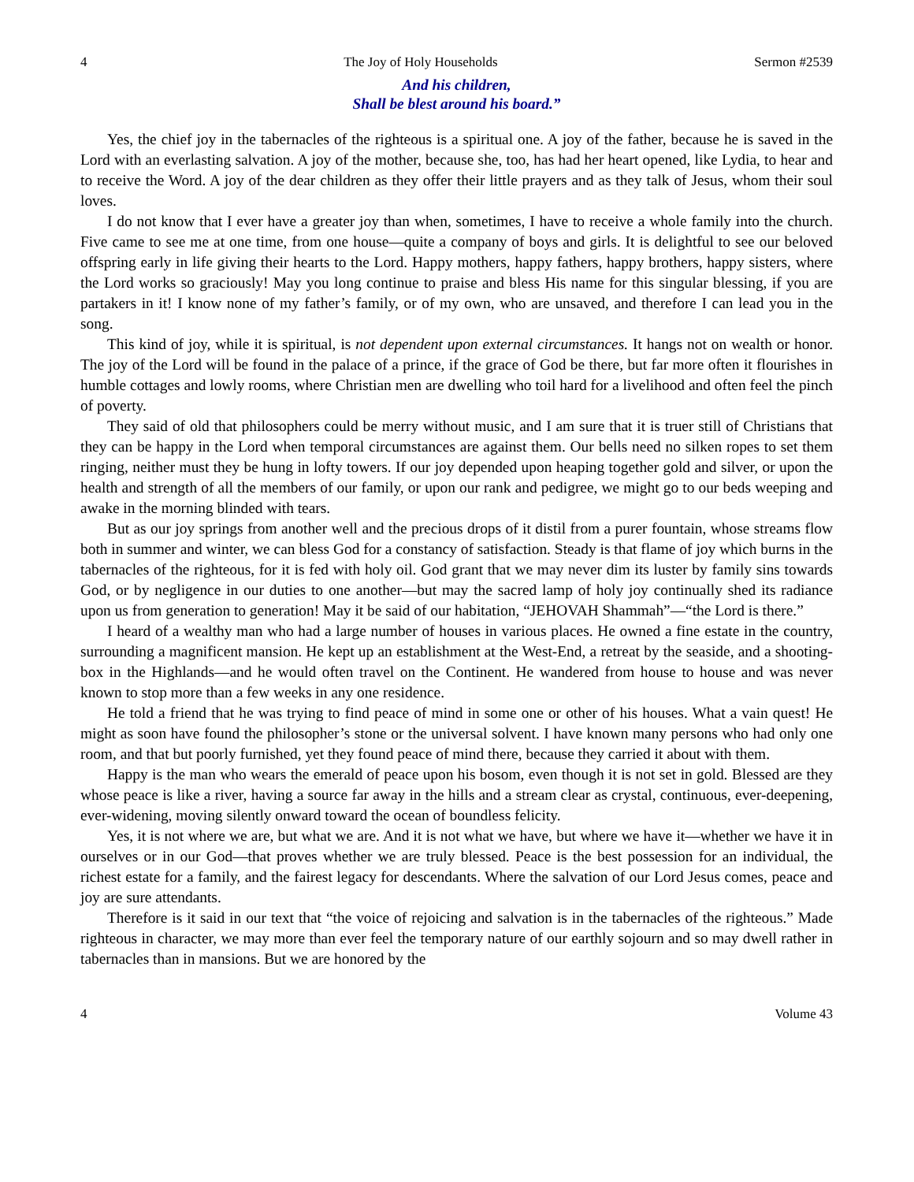4 The Joy of Holy Households Sermon #2539
And his children,
Shall be blest around his board.”
Yes, the chief joy in the tabernacles of the righteous is a spiritual one. A joy of the father, because he is saved in the Lord with an everlasting salvation. A joy of the mother, because she, too, has had her heart opened, like Lydia, to hear and to receive the Word. A joy of the dear children as they offer their little prayers and as they talk of Jesus, whom their soul loves.
I do not know that I ever have a greater joy than when, sometimes, I have to receive a whole family into the church. Five came to see me at one time, from one house—quite a company of boys and girls. It is delightful to see our beloved offspring early in life giving their hearts to the Lord. Happy mothers, happy fathers, happy brothers, happy sisters, where the Lord works so graciously! May you long continue to praise and bless His name for this singular blessing, if you are partakers in it! I know none of my father’s family, or of my own, who are unsaved, and therefore I can lead you in the song.
This kind of joy, while it is spiritual, is not dependent upon external circumstances. It hangs not on wealth or honor. The joy of the Lord will be found in the palace of a prince, if the grace of God be there, but far more often it flourishes in humble cottages and lowly rooms, where Christian men are dwelling who toil hard for a livelihood and often feel the pinch of poverty.
They said of old that philosophers could be merry without music, and I am sure that it is truer still of Christians that they can be happy in the Lord when temporal circumstances are against them. Our bells need no silken ropes to set them ringing, neither must they be hung in lofty towers. If our joy depended upon heaping together gold and silver, or upon the health and strength of all the members of our family, or upon our rank and pedigree, we might go to our beds weeping and awake in the morning blinded with tears.
But as our joy springs from another well and the precious drops of it distil from a purer fountain, whose streams flow both in summer and winter, we can bless God for a constancy of satisfaction. Steady is that flame of joy which burns in the tabernacles of the righteous, for it is fed with holy oil. God grant that we may never dim its luster by family sins towards God, or by negligence in our duties to one another—but may the sacred lamp of holy joy continually shed its radiance upon us from generation to generation! May it be said of our habitation, “JEHOVAH Shammah”—“the Lord is there.”
I heard of a wealthy man who had a large number of houses in various places. He owned a fine estate in the country, surrounding a magnificent mansion. He kept up an establishment at the West-End, a retreat by the seaside, and a shooting-box in the Highlands—and he would often travel on the Continent. He wandered from house to house and was never known to stop more than a few weeks in any one residence.
He told a friend that he was trying to find peace of mind in some one or other of his houses. What a vain quest! He might as soon have found the philosopher’s stone or the universal solvent. I have known many persons who had only one room, and that but poorly furnished, yet they found peace of mind there, because they carried it about with them.
Happy is the man who wears the emerald of peace upon his bosom, even though it is not set in gold. Blessed are they whose peace is like a river, having a source far away in the hills and a stream clear as crystal, continuous, ever-deepening, ever-widening, moving silently onward toward the ocean of boundless felicity.
Yes, it is not where we are, but what we are. And it is not what we have, but where we have it—whether we have it in ourselves or in our God—that proves whether we are truly blessed. Peace is the best possession for an individual, the richest estate for a family, and the fairest legacy for descendants. Where the salvation of our Lord Jesus comes, peace and joy are sure attendants.
Therefore is it said in our text that “the voice of rejoicing and salvation is in the tabernacles of the righteous.” Made righteous in character, we may more than ever feel the temporary nature of our earthly sojourn and so may dwell rather in tabernacles than in mansions. But we are honored by the
4 Volume 43